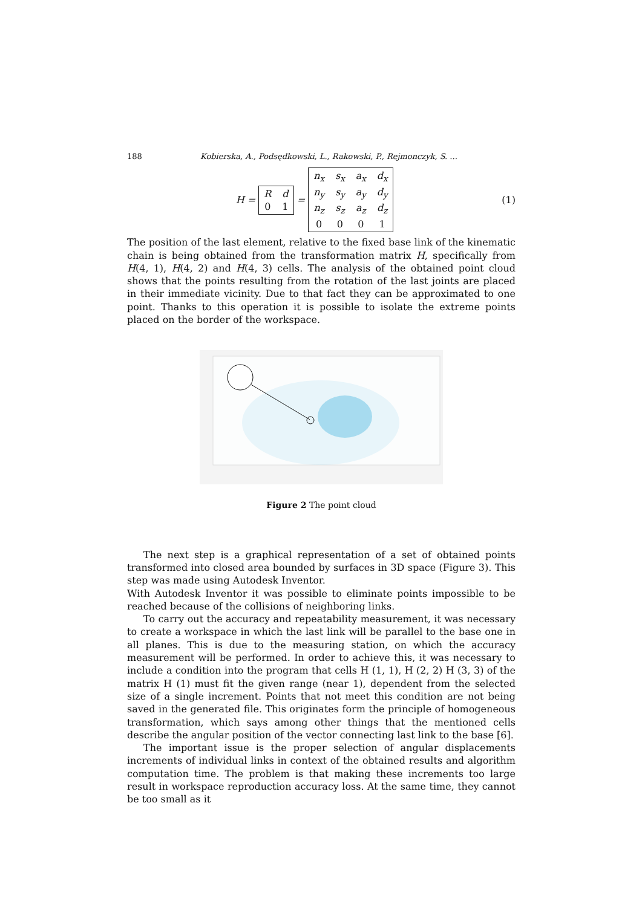188 Kobierska, A., Podsędkowski, L., Rakowski, P., Rejmonczyk, S. ...
H =
Rd 01
=
n<sub>x</sub> s<sub>x</sub> a<sub>x</sub> d<sub>x</sub> n<sub>y</sub> s<sub>y</sub> a<sub>y</sub> d<sub>y</sub> n<sub>z</sub> s<sub>z</sub> a<sub>z</sub> d<sub>z</sub> 0001
(1)
The position of the last element, relative to the fixed base link of the kinematic chain is being obtained from the transformation matrix H, specifically from H(4, 1), H(4, 2) and H(4, 3) cells. The analysis of the obtained point cloud shows that the points resulting from the rotation of the last joints are placed in their immediate vicinity. Due to that fact they can be approximated to one point. Thanks to this operation it is possible to isolate the extreme points placed on the border of the workspace.
Figure 2 The point cloud
The next step is a graphical representation of a set of obtained points transformed into closed area bounded by surfaces in 3D space (Figure 3). This step was made using Autodesk Inventor.
With Autodesk Inventor it was possible to eliminate points impossible to be reached because of the collisions of neighboring links.
To carry out the accuracy and repeatability measurement, it was necessary to create a workspace in which the last link will be parallel to the base one in all planes. This is due to the measuring station, on which the accuracy measurement will be performed. In order to achieve this, it was necessary to include a condition into the program that cells H (1, 1), H (2, 2) H (3, 3) of the matrix H (1) must fit the given range (near 1), dependent from the selected size of a single increment. Points that not meet this condition are not being saved in the generated file. This originates form the principle of homogeneous transformation, which says among other things that the mentioned cells describe the angular position of the vector connecting last link to the base [6].
The important issue is the proper selection of angular displacements increments of individual links in context of the obtained results and algorithm computation time. The problem is that making these increments too large result in workspace reproduction accuracy loss. At the same time, they cannot be too small as it